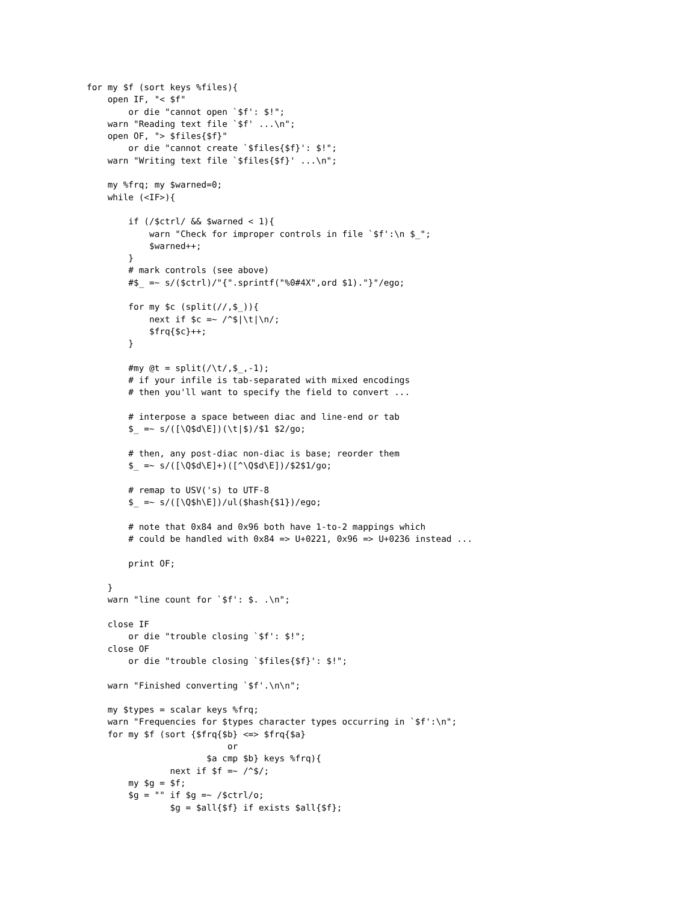for my $f (sort keys %files){
    open IF, "< $f"
        or die "cannot open `$f': $!";
    warn "Reading text file `$f' ...\n";
    open OF, "> $files{$f}"
        or die "cannot create `$files{$f}': $!";
    warn "Writing text file `$files{$f}' ...\n";

    my %frq; my $warned=0;
    while (<IF>){

        if (/$ctrl/ && $warned < 1){
            warn "Check for improper controls in file `$f':\n $_";
            $warned++;
        }
        # mark controls (see above)
        #$_ =~ s/($ctrl)/"{".sprintf("%0#4X",ord $1)."}"/ego;

        for my $c (split(//,$_)){
            next if $c =~ /^$|\t|\n/;
            $frq{$c}++;
        }

        #my @t = split(/\t/,$_,-1);
        # if your infile is tab-separated with mixed encodings
        # then you'll want to specify the field to convert ...

        # interpose a space between diac and line-end or tab
        $_ =~ s/([\Q$d\E])(\t|$)/$1 $2/go;

        # then, any post-diac non-diac is base; reorder them
        $_ =~ s/([\Q$d\E]+)([^\Q$d\E])/$2$1/go;

        # remap to USV('s) to UTF-8
        $_ =~ s/([\Q$h\E])/ul($hash{$1})/ego;

        # note that 0x84 and 0x96 both have 1-to-2 mappings which
        # could be handled with 0x84 => U+0221, 0x96 => U+0236 instead ...

        print OF;

    }
    warn "line count for `$f': $. .\n";

    close IF
        or die "trouble closing `$f': $!";
    close OF
        or die "trouble closing `$files{$f}': $!";

    warn "Finished converting `$f'.\n\n";

    my $types = scalar keys %frq;
    warn "Frequencies for $types character types occurring in `$f':\n";
    for my $f (sort {$frq{$b} <=> $frq{$a}
                           or
                       $a cmp $b} keys %frq){
                next if $f =~ /^$/;
        my $g = $f;
        $g = "" if $g =~ /$ctrl/o;
                $g = $all{$f} if exists $all{$f};